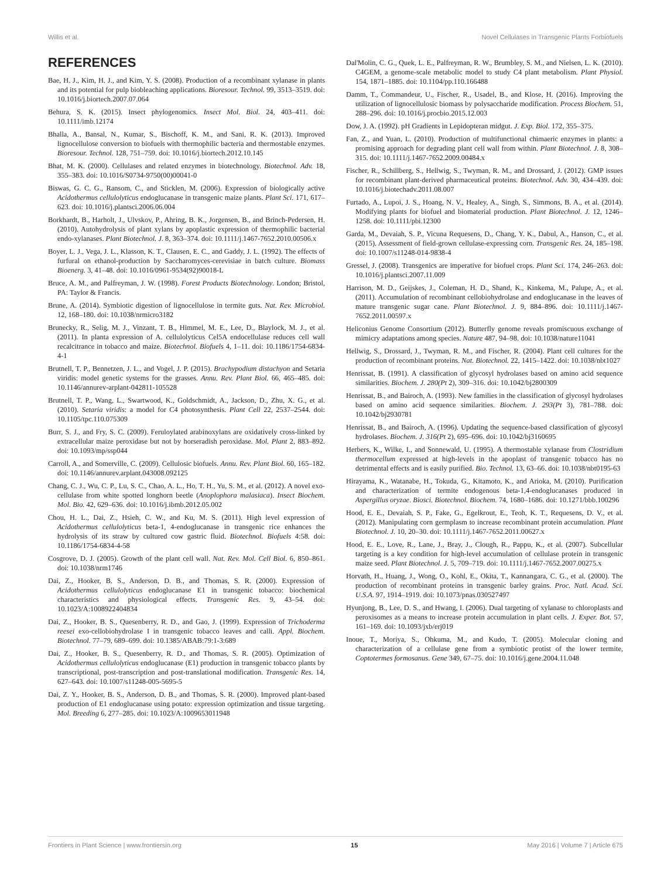Willis et al. Novel Cellulases in Transgenic Plants Forbiofuels
REFERENCES
Bae, H. J., Kim, H. J., and Kim, Y. S. (2008). Production of a recombinant xylanase in plants and its potential for pulp biobleaching applications. Bioresour. Technol. 99, 3513–3519. doi: 10.1016/j.biortech.2007.07.064
Behura, S. K. (2015). Insect phylogenomics. Insect Mol. Biol. 24, 403–411. doi: 10.1111/imb.12174
Bhalla, A., Bansal, N., Kumar, S., Bischoff, K. M., and Sani, R. K. (2013). Improved lignocellulose conversion to biofuels with thermophilic bacteria and thermostable enzymes. Bioresour. Technol. 128, 751–759. doi: 10.1016/j.biortech.2012.10.145
Bhat, M. K. (2000). Cellulases and related enzymes in biotechnology. Biotechnol. Adv. 18, 355–383. doi: 10.1016/S0734-9750(00)00041-0
Biswas, G. C. G., Ransom, C., and Sticklen, M. (2006). Expression of biologically active Acidothermus cellulolyticus endoglucanase in transgenic maize plants. Plant Sci. 171, 617–623. doi: 10.1016/j.plantsci.2006.06.004
Borkhardt, B., Harholt, J., Ulvskov, P., Ahring, B. K., Jorgensen, B., and Brinch-Pedersen, H. (2010). Autohydrolysis of plant xylans by apoplastic expression of thermophilic bacterial endo-xylanases. Plant Biotechnol. J. 8, 363–374. doi: 10.1111/j.1467-7652.2010.00506.x
Boyer, L. J., Vega, J. L., Klasson, K. T., Clausen, E. C., and Gaddy, J. L. (1992). The effects of furfural on ethanol-production by Saccharomyces-cerevisiae in batch culture. Biomass Bioenerg. 3, 41–48. doi: 10.1016/0961-9534(92)90018-L
Bruce, A. M., and Palfreyman, J. W. (1998). Forest Products Biotechnology. London; Bristol, PA: Taylor & Francis.
Brune, A. (2014). Symbiotic digestion of lignocellulose in termite guts. Nat. Rev. Microbiol. 12, 168–180. doi: 10.1038/nrmicro3182
Brunecky, R., Selig, M. J., Vinzant, T. B., Himmel, M. E., Lee, D., Blaylock, M. J., et al. (2011). In planta expression of A. cellulolyticus Cel5A endocellulase reduces cell wall recalcitrance in tobacco and maize. Biotechnol. Biofuels 4, 1–11. doi: 10.1186/1754-6834-4-1
Brutnell, T. P., Bennetzen, J. L., and Vogel, J. P. (2015). Brachypodium distachyon and Setaria viridis: model genetic systems for the grasses. Annu. Rev. Plant Biol. 66, 465–485. doi: 10.1146/annurev-arplant-042811-105528
Brutnell, T. P., Wang, L., Swartwood, K., Goldschmidt, A., Jackson, D., Zhu, X. G., et al. (2010). Setaria viridis: a model for C4 photosynthesis. Plant Cell 22, 2537–2544. doi: 10.1105/tpc.110.075309
Burr, S. J., and Fry, S. C. (2009). Feruloylated arabinoxylans are oxidatively cross-linked by extracellular maize peroxidase but not by horseradish peroxidase. Mol. Plant 2, 883–892. doi: 10.1093/mp/ssp044
Carroll, A., and Somerville, C. (2009). Cellulosic biofuels. Annu. Rev. Plant Biol. 60, 165–182. doi: 10.1146/annurev.arplant.043008.092125
Chang, C. J., Wu, C. P., Lu, S. C., Chao, A. L., Ho, T. H., Yu, S. M., et al. (2012). A novel exo-cellulase from white spotted longhorn beetle (Anoplophora malasiaca). Insect Biochem. Mol. Bio. 42, 629–636. doi: 10.1016/j.ibmb.2012.05.002
Chou, H. L., Dai, Z., Hsieh, C. W., and Ku, M. S. (2011). High level expression of Acidothermus cellulolyticus beta-1, 4-endoglucanase in transgenic rice enhances the hydrolysis of its straw by cultured cow gastric fluid. Biotechnol. Biofuels 4:58. doi: 10.1186/1754-6834-4-58
Cosgrove, D. J. (2005). Growth of the plant cell wall. Nat. Rev. Mol. Cell Biol. 6, 850–861. doi: 10.1038/nrm1746
Dai, Z., Hooker, B. S., Anderson, D. B., and Thomas, S. R. (2000). Expression of Acidothermus cellulolyticus endoglucanase E1 in transgenic tobacco: biochemical characteristics and physiological effects. Transgenic Res. 9, 43–54. doi: 10.1023/A:1008922404834
Dai, Z., Hooker, B. S., Quesenberry, R. D., and Gao, J. (1999). Expression of Trichoderma reesei exo-cellobiohydrolase I in transgenic tobacco leaves and calli. Appl. Biochem. Biotechnol. 77–79, 689–699. doi: 10.1385/ABAB:79:1-3:689
Dai, Z., Hooker, B. S., Quesenberry, R. D., and Thomas, S. R. (2005). Optimization of Acidothermus cellulolyticus endoglucanase (E1) production in transgenic tobacco plants by transcriptional, post-transcription and post-translational modification. Transgenic Res. 14, 627–643. doi: 10.1007/s11248-005-5695-5
Dai, Z. Y., Hooker, B. S., Anderson, D. B., and Thomas, S. R. (2000). Improved plant-based production of E1 endoglucanase using potato: expression optimization and tissue targeting. Mol. Breeding 6, 277–285. doi: 10.1023/A:1009653011948
Dal'Molin, C. G., Quek, L. E., Palfreyman, R. W., Brumbley, S. M., and Nielsen, L. K. (2010). C4GEM, a genome-scale metabolic model to study C4 plant metabolism. Plant Physiol. 154, 1871–1885. doi: 10.1104/pp.110.166488
Damm, T., Commandeur, U., Fischer, R., Usadel, B., and Klose, H. (2016). Improving the utilization of lignocellulosic biomass by polysaccharide modification. Process Biochem. 51, 288–296. doi: 10.1016/j.procbio.2015.12.003
Dow, J. A. (1992). pH Gradients in Lepidopteran midgut. J. Exp. Biol. 172, 355–375.
Fan, Z., and Yuan, L. (2010). Production of multifunctional chimaeric enzymes in plants: a promising approach for degrading plant cell wall from within. Plant Biotechnol. J. 8, 308–315. doi: 10.1111/j.1467-7652.2009.00484.x
Fischer, R., Schillberg, S., Hellwig, S., Twyman, R. M., and Drossard, J. (2012). GMP issues for recombinant plant-derived pharmaceutical proteins. Biotechnol. Adv. 30, 434–439. doi: 10.1016/j.biotechadv.2011.08.007
Furtado, A., Lupoi, J. S., Hoang, N. V., Healey, A., Singh, S., Simmons, B. A., et al. (2014). Modifying plants for biofuel and biomaterial production. Plant Biotechnol. J. 12, 1246–1258. doi: 10.1111/pbi.12300
Garda, M., Devaiah, S. P., Vicuna Requesens, D., Chang, Y. K., Dabul, A., Hanson, C., et al. (2015). Assessment of field-grown cellulase-expressing corn. Transgenic Res. 24, 185–198. doi: 10.1007/s11248-014-9838-4
Gressel, J. (2008). Transgenics are imperative for biofuel crops. Plant Sci. 174, 246–263. doi: 10.1016/j.plantsci.2007.11.009
Harrison, M. D., Geijskes, J., Coleman, H. D., Shand, K., Kinkema, M., Palupe, A., et al. (2011). Accumulation of recombinant cellobiohydrolase and endoglucanase in the leaves of mature transgenic sugar cane. Plant Biotechnol. J. 9, 884–896. doi: 10.1111/j.1467-7652.2011.00597.x
Heliconius Genome Consortium (2012). Butterfly genome reveals promiscuous exchange of mimicry adaptations among species. Nature 487, 94–98. doi: 10.1038/nature11041
Hellwig, S., Drossard, J., Twyman, R. M., and Fischer, R. (2004). Plant cell cultures for the production of recombinant proteins. Nat. Biotechnol. 22, 1415–1422. doi: 10.1038/nbt1027
Henrissat, B. (1991). A classification of glycosyl hydrolases based on amino acid sequence similarities. Biochem. J. 280(Pt 2), 309–316. doi: 10.1042/bj2800309
Henrissat, B., and Bairoch, A. (1993). New families in the classification of glycosyl hydrolases based on amino acid sequence similarities. Biochem. J. 293(Pt 3), 781–788. doi: 10.1042/bj2930781
Henrissat, B., and Bairoch, A. (1996). Updating the sequence-based classification of glycosyl hydrolases. Biochem. J. 316(Pt 2), 695–696. doi: 10.1042/bj3160695
Herbers, K., Wilke, I., and Sonnewald, U. (1995). A thermostable xylanase from Clostridium thermocellum expressed at high-levels in the apoplast of transgenic tobacco has no detrimental effects and is easily purified. Bio. Technol. 13, 63–66. doi: 10.1038/nbt0195-63
Hirayama, K., Watanabe, H., Tokuda, G., Kitamoto, K., and Arioka, M. (2010). Purification and characterization of termite endogenous beta-1,4-endoglucanases produced in Aspergillus oryzae. Biosci. Biotechnol. Biochem. 74, 1680–1686. doi: 10.1271/bbb.100296
Hood, E. E., Devaiah, S. P., Fake, G., Egelkrout, E., Teoh, K. T., Requesens, D. V., et al. (2012). Manipulating corn germplasm to increase recombinant protein accumulation. Plant Biotechnol. J. 10, 20–30. doi: 10.1111/j.1467-7652.2011.00627.x
Hood, E. E., Love, R., Lane, J., Bray, J., Clough, R., Pappu, K., et al. (2007). Subcellular targeting is a key condition for high-level accumulation of cellulase protein in transgenic maize seed. Plant Biotechnol. J. 5, 709–719. doi: 10.1111/j.1467-7652.2007.00275.x
Horvath, H., Huang, J., Wong, O., Kohl, E., Okita, T., Kannangara, C. G., et al. (2000). The production of recombinant proteins in transgenic barley grains. Proc. Natl. Acad. Sci. U.S.A. 97, 1914–1919. doi: 10.1073/pnas.030527497
Hyunjong, B., Lee, D. S., and Hwang, I. (2006). Dual targeting of xylanase to chloroplasts and peroxisomes as a means to increase protein accumulation in plant cells. J. Exper. Bot. 57, 161–169. doi: 10.1093/jxb/erj019
Inoue, T., Moriya, S., Ohkuma, M., and Kudo, T. (2005). Molecular cloning and characterization of a cellulase gene from a symbiotic protist of the lower termite, Coptotermes formosanus. Gene 349, 67–75. doi: 10.1016/j.gene.2004.11.048
Frontiers in Plant Science | www.frontiersin.org 15 May 2016 | Volume 7 | Article 675